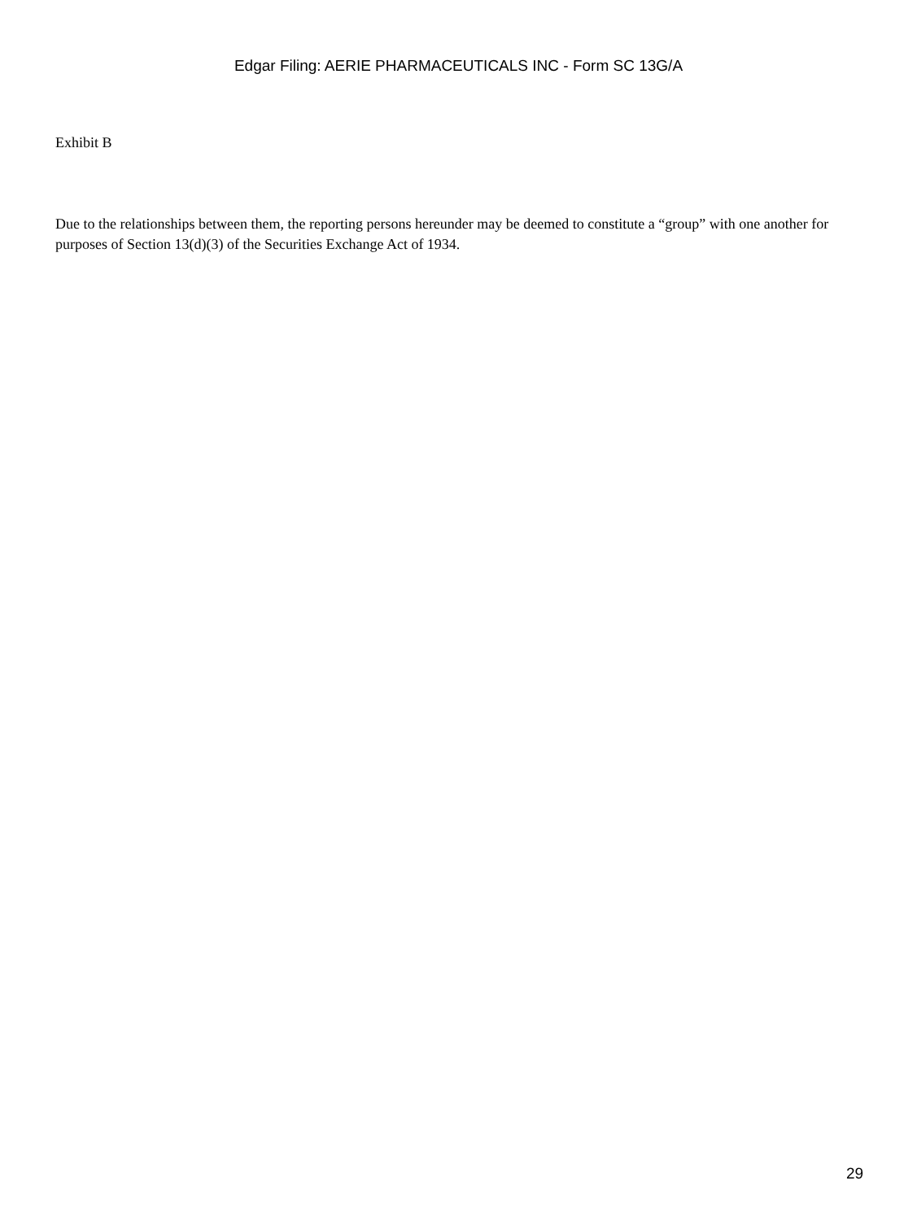Edgar Filing: AERIE PHARMACEUTICALS INC - Form SC 13G/A
Exhibit B
Due to the relationships between them, the reporting persons hereunder may be deemed to constitute a “group” with one another for purposes of Section 13(d)(3) of the Securities Exchange Act of 1934.
29